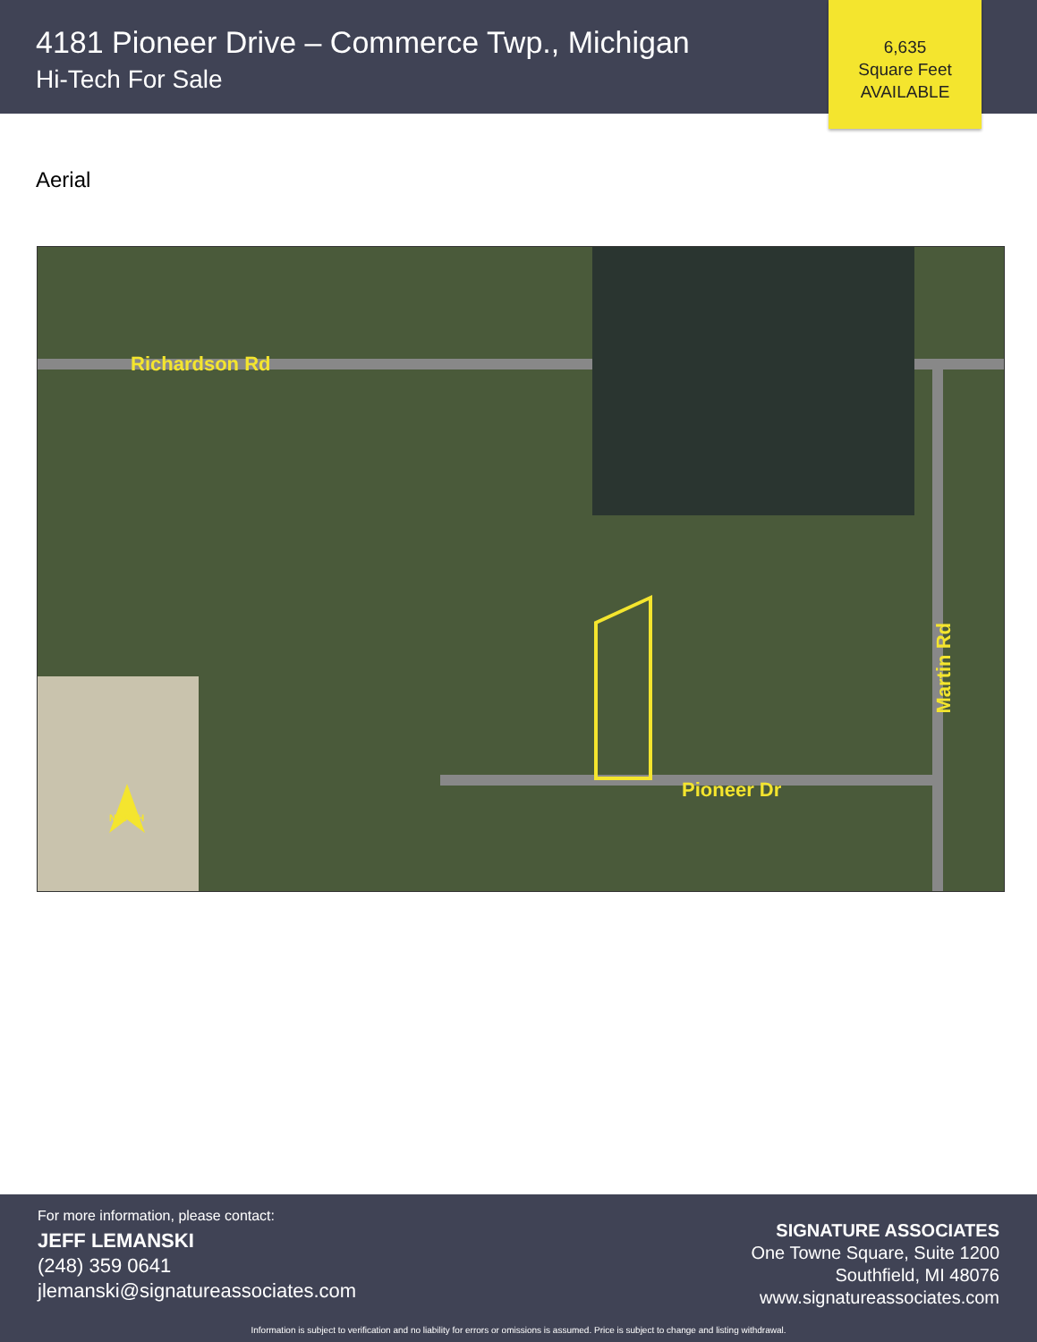4181 Pioneer Drive – Commerce Twp., Michigan
Hi-Tech For Sale
6,635
Square Feet
AVAILABLE
Aerial
Richardson Rd
Pioneer Dr
Martin Rd
NORTH
For more information, please contact:
JEFF LEMANSKI
(248) 359 0641
jlemanski@signatureassociates.com
SIGNATURE ASSOCIATES
One Towne Square, Suite 1200
Southfield, MI 48076
www.signatureassociates.com
Information is subject to verification and no liability for errors or omissions is assumed. Price is subject to change and listing withdrawal.